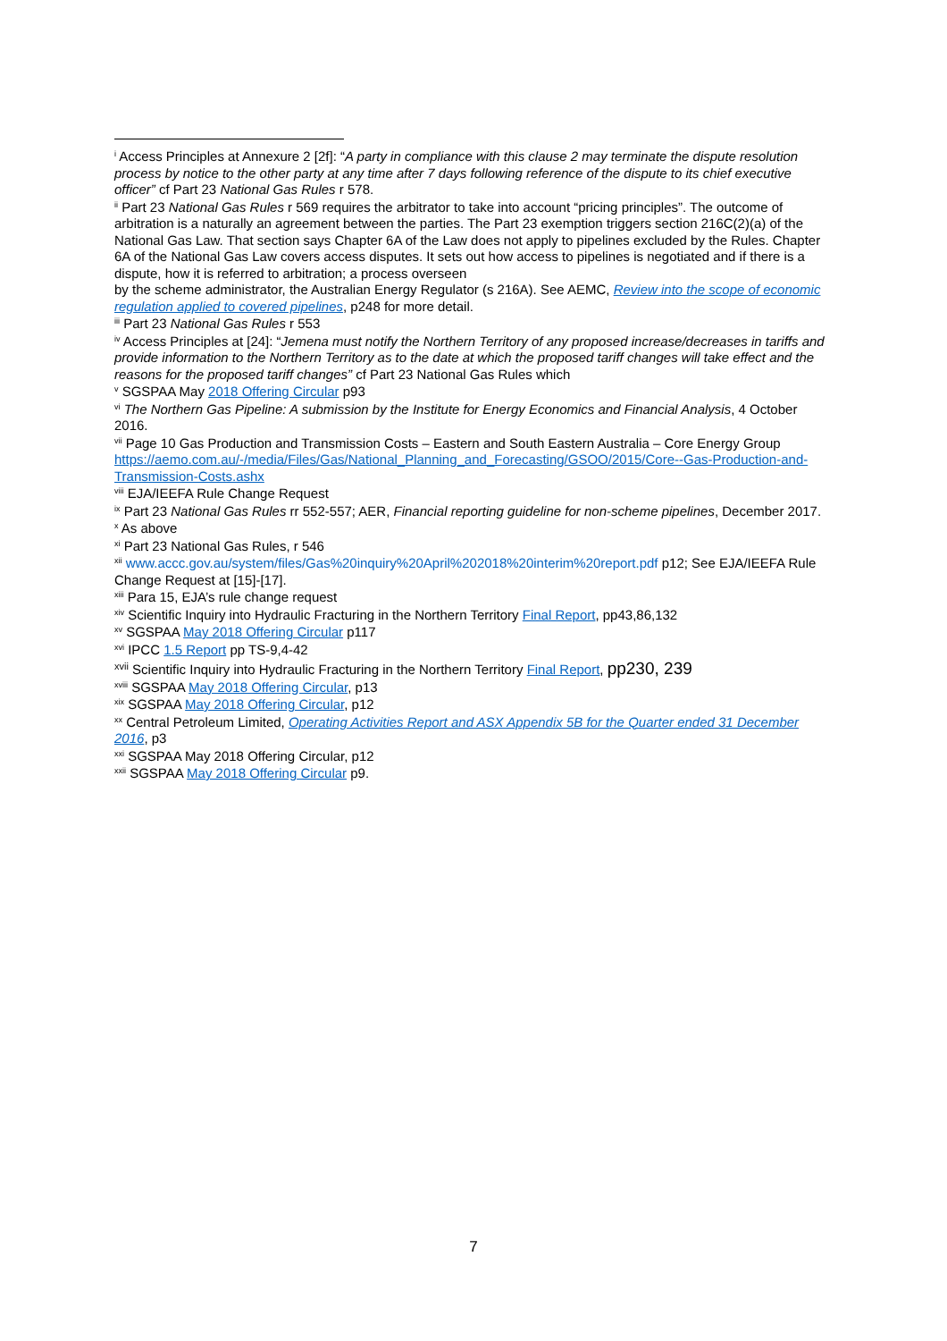<sup>i</sup> Access Principles at Annexure 2 [2f]: “A party in compliance with this clause 2 may terminate the dispute resolution process by notice to the other party at any time after 7 days following reference of the dispute to its chief executive officer” cf Part 23 National Gas Rules r 578.
<sup>ii</sup> Part 23 National Gas Rules r 569 requires the arbitrator to take into account “pricing principles”. The outcome of arbitration is a naturally an agreement between the parties. The Part 23 exemption triggers section 216C(2)(a) of the National Gas Law. That section says Chapter 6A of the Law does not apply to pipelines excluded by the Rules. Chapter 6A of the National Gas Law covers access disputes. It sets out how access to pipelines is negotiated and if there is a dispute, how it is referred to arbitration; a process overseen
by the scheme administrator, the Australian Energy Regulator (s 216A). See AEMC, Review into the scope of economic regulation applied to covered pipelines, p248 for more detail.
<sup>iii</sup> Part 23 National Gas Rules r 553
<sup>iv</sup> Access Principles at [24]: “Jemena must notify the Northern Territory of any proposed increase/decreases in tariffs and provide information to the Northern Territory as to the date at which the proposed tariff changes will take effect and the reasons for the proposed tariff changes” cf Part 23 National Gas Rules which
<sup>v</sup> SGSPAA May 2018 Offering Circular p93
<sup>vi</sup> The Northern Gas Pipeline: A submission by the Institute for Energy Economics and Financial Analysis, 4 October 2016.
<sup>vii</sup> Page 10 Gas Production and Transmission Costs – Eastern and South Eastern Australia – Core Energy Group https://aemo.com.au/-/media/Files/Gas/National_Planning_and_Forecasting/GSOO/2015/Core--Gas-Production-and-Transmission-Costs.ashx
<sup>viii</sup> EJA/IEEFA Rule Change Request
<sup>ix</sup> Part 23 National Gas Rules rr 552-557; AER, Financial reporting guideline for non-scheme pipelines, December 2017.
<sup>x</sup> As above
<sup>xi</sup> Part 23 National Gas Rules, r 546
<sup>xii</sup> www.accc.gov.au/system/files/Gas%20inquiry%20April%202018%20interim%20report.pdf p12; See EJA/IEEFA Rule Change Request at [15]-[17].
<sup>xiii</sup> Para 15, EJA’s rule change request
<sup>xiv</sup> Scientific Inquiry into Hydraulic Fracturing in the Northern Territory Final Report, pp43,86,132
<sup>xv</sup> SGSPAA May 2018 Offering Circular p117
<sup>xvi</sup> IPCC 1.5 Report pp TS-9,4-42
<sup>xvii</sup> Scientific Inquiry into Hydraulic Fracturing in the Northern Territory Final Report, pp230, 239
<sup>xviii</sup> SGSPAA May 2018 Offering Circular, p13
<sup>xix</sup> SGSPAA May 2018 Offering Circular, p12
<sup>xx</sup> Central Petroleum Limited, Operating Activities Report and ASX Appendix 5B for the Quarter ended 31 December 2016, p3
<sup>xxi</sup> SGSPAA May 2018 Offering Circular, p12
<sup>xxii</sup> SGSPAA May 2018 Offering Circular p9.
7